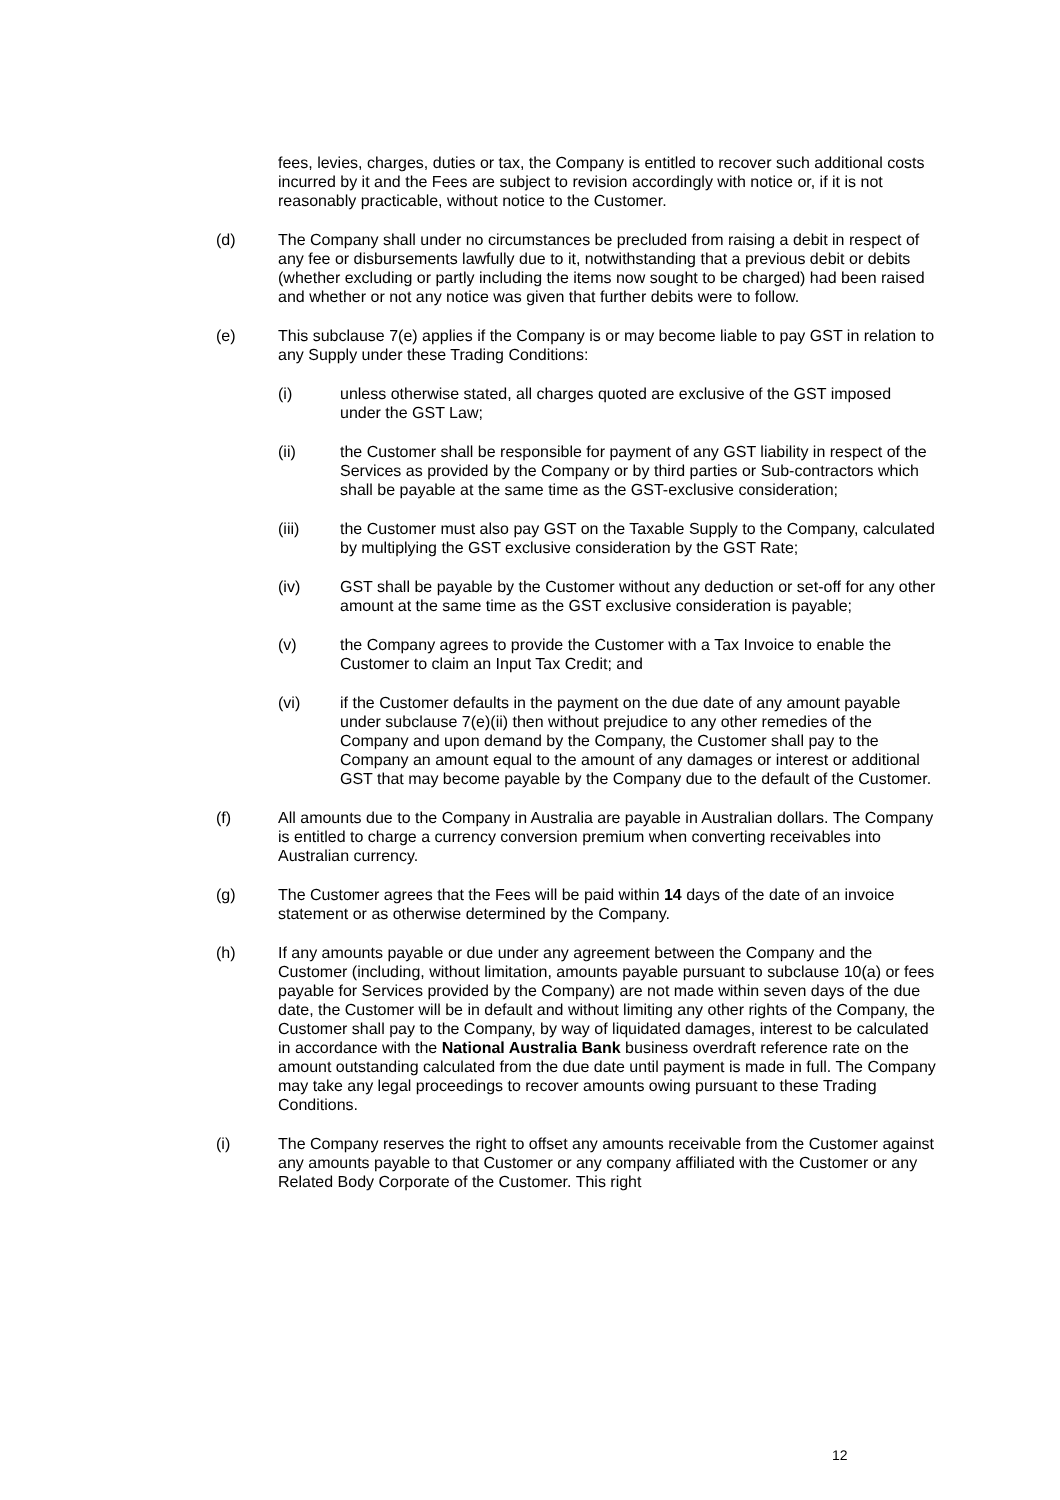fees, levies, charges, duties or tax, the Company is entitled to recover such additional costs incurred by it and the Fees are subject to revision accordingly with notice or, if it is not reasonably practicable, without notice to the Customer.
(d) The Company shall under no circumstances be precluded from raising a debit in respect of any fee or disbursements lawfully due to it, notwithstanding that a previous debit or debits (whether excluding or partly including the items now sought to be charged) had been raised and whether or not any notice was given that further debits were to follow.
(e) This subclause 7(e) applies if the Company is or may become liable to pay GST in relation to any Supply under these Trading Conditions:
(i) unless otherwise stated, all charges quoted are exclusive of the GST imposed under the GST Law;
(ii) the Customer shall be responsible for payment of any GST liability in respect of the Services as provided by the Company or by third parties or Sub-contractors which shall be payable at the same time as the GST-exclusive consideration;
(iii) the Customer must also pay GST on the Taxable Supply to the Company, calculated by multiplying the GST exclusive consideration by the GST Rate;
(iv) GST shall be payable by the Customer without any deduction or set-off for any other amount at the same time as the GST exclusive consideration is payable;
(v) the Company agrees to provide the Customer with a Tax Invoice to enable the Customer to claim an Input Tax Credit; and
(vi) if the Customer defaults in the payment on the due date of any amount payable under subclause 7(e)(ii) then without prejudice to any other remedies of the Company and upon demand by the Company, the Customer shall pay to the Company an amount equal to the amount of any damages or interest or additional GST that may become payable by the Company due to the default of the Customer.
(f) All amounts due to the Company in Australia are payable in Australian dollars. The Company is entitled to charge a currency conversion premium when converting receivables into Australian currency.
(g) The Customer agrees that the Fees will be paid within 14 days of the date of an invoice statement or as otherwise determined by the Company.
(h) If any amounts payable or due under any agreement between the Company and the Customer (including, without limitation, amounts payable pursuant to subclause 10(a) or fees payable for Services provided by the Company) are not made within seven days of the due date, the Customer will be in default and without limiting any other rights of the Company, the Customer shall pay to the Company, by way of liquidated damages, interest to be calculated in accordance with the National Australia Bank business overdraft reference rate on the amount outstanding calculated from the due date until payment is made in full. The Company may take any legal proceedings to recover amounts owing pursuant to these Trading Conditions.
(i) The Company reserves the right to offset any amounts receivable from the Customer against any amounts payable to that Customer or any company affiliated with the Customer or any Related Body Corporate of the Customer. This right
12